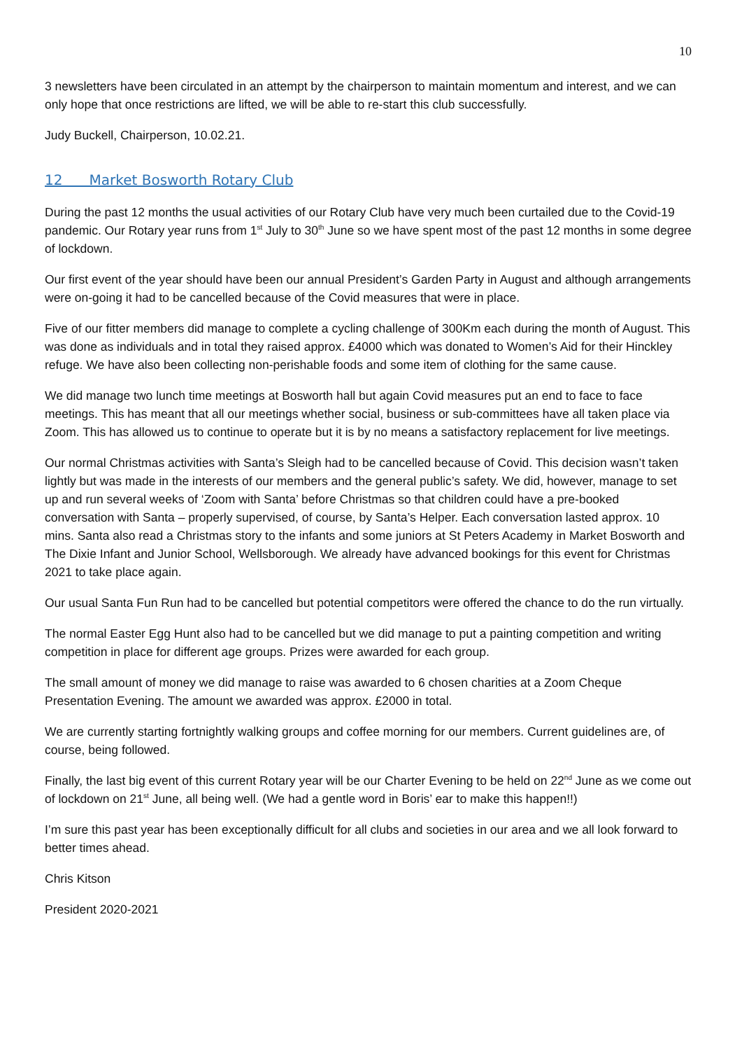10
3 newsletters have been circulated in an attempt by the chairperson to maintain momentum and interest, and we can only hope that once restrictions are lifted, we will be able to re-start this club successfully.
Judy Buckell, Chairperson, 10.02.21.
12 Market Bosworth Rotary Club
During the past 12 months the usual activities of our Rotary Club have very much been curtailed due to the Covid-19 pandemic. Our Rotary year runs from 1<sup>st</sup> July to 30<sup>th</sup> June so we have spent most of the past 12 months in some degree of lockdown.
Our first event of the year should have been our annual President’s Garden Party in August and although arrangements were on-going it had to be cancelled because of the Covid measures that were in place.
Five of our fitter members did manage to complete a cycling challenge of 300Km each during the month of August. This was done as individuals and in total they raised approx. £4000 which was donated to Women’s Aid for their Hinckley refuge. We have also been collecting non-perishable foods and some item of clothing for the same cause.
We did manage two lunch time meetings at Bosworth hall but again Covid measures put an end to face to face meetings. This has meant that all our meetings whether social, business or sub-committees have all taken place via Zoom. This has allowed us to continue to operate but it is by no means a satisfactory replacement for live meetings.
Our normal Christmas activities with Santa’s Sleigh had to be cancelled because of Covid. This decision wasn’t taken lightly but was made in the interests of our members and the general public’s safety. We did, however, manage to set up and run several weeks of ‘Zoom with Santa’ before Christmas so that children could have a pre-booked conversation with Santa – properly supervised, of course, by Santa’s Helper. Each conversation lasted approx. 10 mins. Santa also read a Christmas story to the infants and some juniors at St Peters Academy in Market Bosworth and The Dixie Infant and Junior School, Wellsborough. We already have advanced bookings for this event for Christmas 2021 to take place again.
Our usual Santa Fun Run had to be cancelled but potential competitors were offered the chance to do the run virtually.
The normal Easter Egg Hunt also had to be cancelled but we did manage to put a painting competition and writing competition in place for different age groups. Prizes were awarded for each group.
The small amount of money we did manage to raise was awarded to 6 chosen charities at a Zoom Cheque Presentation Evening. The amount we awarded was approx. £2000 in total.
We are currently starting fortnightly walking groups and coffee morning for our members. Current guidelines are, of course, being followed.
Finally, the last big event of this current Rotary year will be our Charter Evening to be held on 22<sup>nd</sup> June as we come out of lockdown on 21<sup>st</sup> June, all being well. (We had a gentle word in Boris’ ear to make this happen!!)
I’m sure this past year has been exceptionally difficult for all clubs and societies in our area and we all look forward to better times ahead.
Chris Kitson
President 2020-2021